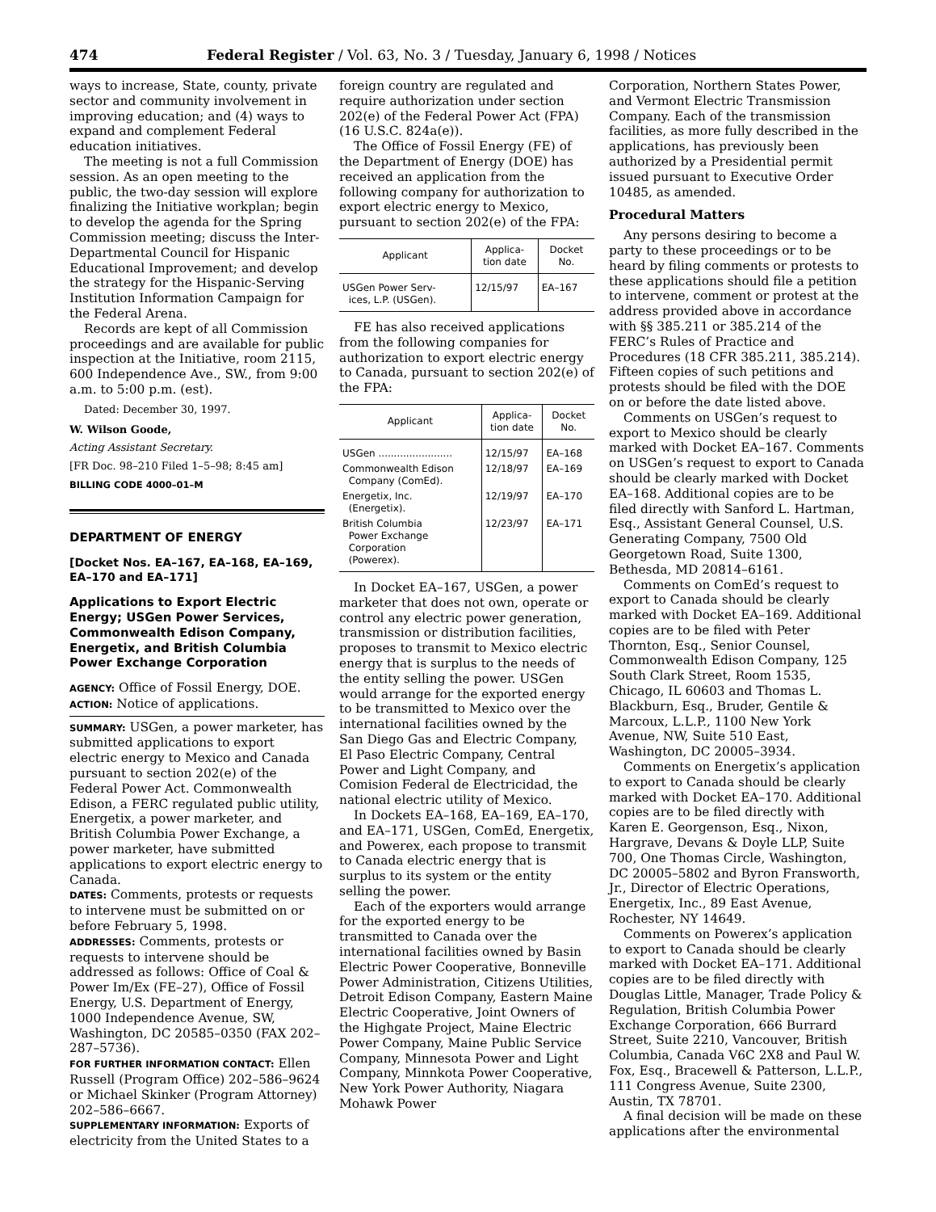474 Federal Register / Vol. 63, No. 3 / Tuesday, January 6, 1998 / Notices
ways to increase, State, county, private sector and community involvement in improving education; and (4) ways to expand and complement Federal education initiatives.
The meeting is not a full Commission session. As an open meeting to the public, the two-day session will explore finalizing the Initiative workplan; begin to develop the agenda for the Spring Commission meeting; discuss the Inter-Departmental Council for Hispanic Educational Improvement; and develop the strategy for the Hispanic-Serving Institution Information Campaign for the Federal Arena.
Records are kept of all Commission proceedings and are available for public inspection at the Initiative, room 2115, 600 Independence Ave., SW., from 9:00 a.m. to 5:00 p.m. (est).
Dated: December 30, 1997.
W. Wilson Goode,
Acting Assistant Secretary.
[FR Doc. 98–210 Filed 1–5–98; 8:45 am]
BILLING CODE 4000–01–M
DEPARTMENT OF ENERGY
[Docket Nos. EA–167, EA–168, EA–169, EA–170 and EA–171]
Applications to Export Electric Energy; USGen Power Services, Commonwealth Edison Company, Energetix, and British Columbia Power Exchange Corporation
AGENCY: Office of Fossil Energy, DOE.
ACTION: Notice of applications.
SUMMARY: USGen, a power marketer, has submitted applications to export electric energy to Mexico and Canada pursuant to section 202(e) of the Federal Power Act. Commonwealth Edison, a FERC regulated public utility, Energetix, a power marketer, and British Columbia Power Exchange, a power marketer, have submitted applications to export electric energy to Canada.
DATES: Comments, protests or requests to intervene must be submitted on or before February 5, 1998.
ADDRESSES: Comments, protests or requests to intervene should be addressed as follows: Office of Coal & Power Im/Ex (FE–27), Office of Fossil Energy, U.S. Department of Energy, 1000 Independence Avenue, SW, Washington, DC 20585–0350 (FAX 202–287–5736).
FOR FURTHER INFORMATION CONTACT: Ellen Russell (Program Office) 202–586–9624 or Michael Skinker (Program Attorney) 202–586–6667.
SUPPLEMENTARY INFORMATION: Exports of electricity from the United States to a
foreign country are regulated and require authorization under section 202(e) of the Federal Power Act (FPA) (16 U.S.C. 824a(e)).
The Office of Fossil Energy (FE) of the Department of Energy (DOE) has received an application from the following company for authorization to export electric energy to Mexico, pursuant to section 202(e) of the FPA:
| Applicant | Applica- tion date | Docket No. |
| --- | --- | --- |
| USGen Power Serv- ices, L.P. (USGen). | 12/15/97 | EA–167 |
FE has also received applications from the following companies for authorization to export electric energy to Canada, pursuant to section 202(e) of the FPA:
| Applicant | Applica- tion date | Docket No. |
| --- | --- | --- |
| USGen ........................ | 12/15/97 | EA–168 |
| Commonwealth Edison Company (ComEd). | 12/18/97 | EA–169 |
| Energetix, Inc. (Energetix). | 12/19/97 | EA–170 |
| British Columbia Power Exchange Corporation (Powerex). | 12/23/97 | EA–171 |
In Docket EA–167, USGen, a power marketer that does not own, operate or control any electric power generation, transmission or distribution facilities, proposes to transmit to Mexico electric energy that is surplus to the needs of the entity selling the power. USGen would arrange for the exported energy to be transmitted to Mexico over the international facilities owned by the San Diego Gas and Electric Company, El Paso Electric Company, Central Power and Light Company, and Comision Federal de Electricidad, the national electric utility of Mexico.
In Dockets EA–168, EA–169, EA–170, and EA–171, USGen, ComEd, Energetix, and Powerex, each propose to transmit to Canada electric energy that is surplus to its system or the entity selling the power.
Each of the exporters would arrange for the exported energy to be transmitted to Canada over the international facilities owned by Basin Electric Power Cooperative, Bonneville Power Administration, Citizens Utilities, Detroit Edison Company, Eastern Maine Electric Cooperative, Joint Owners of the Highgate Project, Maine Electric Power Company, Maine Public Service Company, Minnesota Power and Light Company, Minnkota Power Cooperative, New York Power Authority, Niagara Mohawk Power
Corporation, Northern States Power, and Vermont Electric Transmission Company. Each of the transmission facilities, as more fully described in the applications, has previously been authorized by a Presidential permit issued pursuant to Executive Order 10485, as amended.
Procedural Matters
Any persons desiring to become a party to these proceedings or to be heard by filing comments or protests to these applications should file a petition to intervene, comment or protest at the address provided above in accordance with §§ 385.211 or 385.214 of the FERC’s Rules of Practice and Procedures (18 CFR 385.211, 385.214). Fifteen copies of such petitions and protests should be filed with the DOE on or before the date listed above.
Comments on USGen’s request to export to Mexico should be clearly marked with Docket EA–167. Comments on USGen’s request to export to Canada should be clearly marked with Docket EA–168. Additional copies are to be filed directly with Sanford L. Hartman, Esq., Assistant General Counsel, U.S. Generating Company, 7500 Old Georgetown Road, Suite 1300, Bethesda, MD 20814–6161.
Comments on ComEd’s request to export to Canada should be clearly marked with Docket EA–169. Additional copies are to be filed with Peter Thornton, Esq., Senior Counsel, Commonwealth Edison Company, 125 South Clark Street, Room 1535, Chicago, IL 60603 and Thomas L. Blackburn, Esq., Bruder, Gentile & Marcoux, L.L.P., 1100 New York Avenue, NW, Suite 510 East, Washington, DC 20005–3934.
Comments on Energetix’s application to export to Canada should be clearly marked with Docket EA–170. Additional copies are to be filed directly with Karen E. Georgenson, Esq., Nixon, Hargrave, Devans & Doyle LLP, Suite 700, One Thomas Circle, Washington, DC 20005–5802 and Byron Fransworth, Jr., Director of Electric Operations, Energetix, Inc., 89 East Avenue, Rochester, NY 14649.
Comments on Powerex’s application to export to Canada should be clearly marked with Docket EA–171. Additional copies are to be filed directly with Douglas Little, Manager, Trade Policy & Regulation, British Columbia Power Exchange Corporation, 666 Burrard Street, Suite 2210, Vancouver, British Columbia, Canada V6C 2X8 and Paul W. Fox, Esq., Bracewell & Patterson, L.L.P., 111 Congress Avenue, Suite 2300, Austin, TX 78701.
A final decision will be made on these applications after the environmental